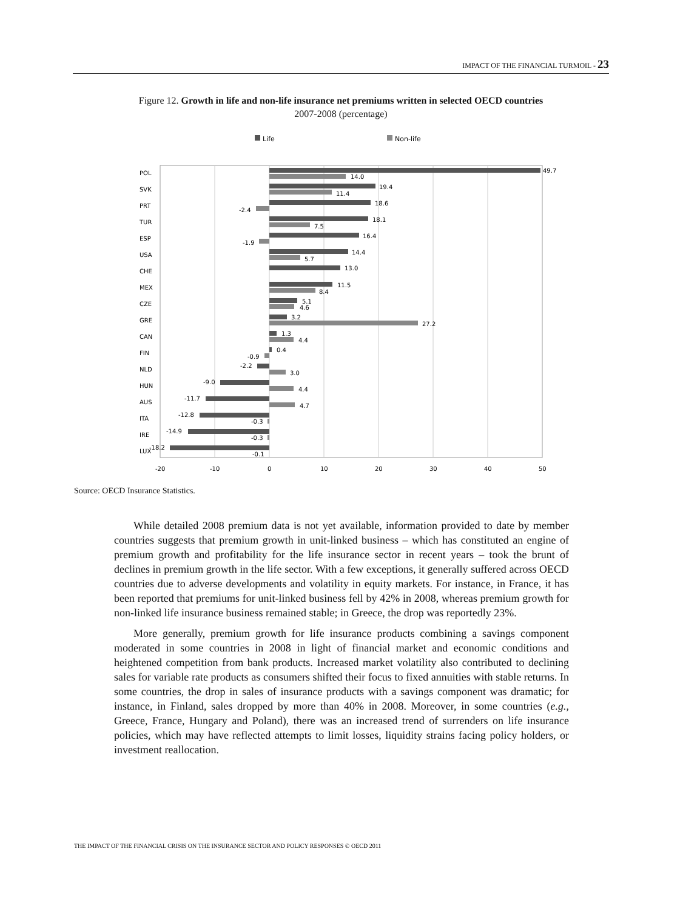IMPACT OF THE FINANCIAL TURMOIL - 23
Figure 12. Growth in life and non-life insurance net premiums written in selected OECD countries
2007-2008 (percentage)
Life
Non-life
POL
49.7
14.0
SVK
19.4
11.4
PRT
18.6
-2.4
TUR
18.1
7.5
ESP
16.4
-1.9
USA
14.4
5.7
CHE
13.0
MEX
11.5
8.4
CZE
5.1
4.6
GRE
3.2
27.2
CAN
1.3
4.4
FIN
0.4
-0.9
NLD
-2.2
3.0
HUN
-9.0
4.4
AUS
-11.7
4.7
ITA
-12.8
-0.3
IRE
-14.9
-0.3
LUX
-18.2
-0.1
-20
-10
0
10
20
30
40
50
Source: OECD Insurance Statistics.
While detailed 2008 premium data is not yet available, information provided to date by member countries suggests that premium growth in unit-linked business – which has constituted an engine of premium growth and profitability for the life insurance sector in recent years – took the brunt of declines in premium growth in the life sector. With a few exceptions, it generally suffered across OECD countries due to adverse developments and volatility in equity markets. For instance, in France, it has been reported that premiums for unit-linked business fell by 42% in 2008, whereas premium growth for non-linked life insurance business remained stable; in Greece, the drop was reportedly 23%.
More generally, premium growth for life insurance products combining a savings component moderated in some countries in 2008 in light of financial market and economic conditions and heightened competition from bank products. Increased market volatility also contributed to declining sales for variable rate products as consumers shifted their focus to fixed annuities with stable returns. In some countries, the drop in sales of insurance products with a savings component was dramatic; for instance, in Finland, sales dropped by more than 40% in 2008. Moreover, in some countries (e.g., Greece, France, Hungary and Poland), there was an increased trend of surrenders on life insurance policies, which may have reflected attempts to limit losses, liquidity strains facing policy holders, or investment reallocation.
THE IMPACT OF THE FINANCIAL CRISIS ON THE INSURANCE SECTOR AND POLICY RESPONSES © OECD 2011